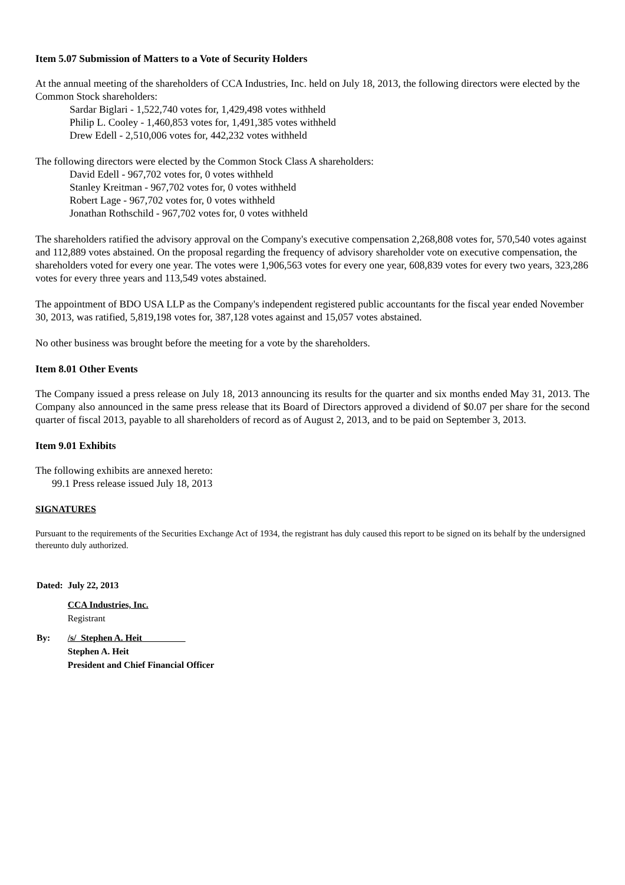Item 5.07 Submission of Matters to a Vote of Security Holders
At the annual meeting of the shareholders of CCA Industries, Inc. held on July 18, 2013, the following directors were elected by the Common Stock shareholders:
Sardar Biglari - 1,522,740 votes for, 1,429,498 votes withheld
Philip L. Cooley - 1,460,853 votes for, 1,491,385 votes withheld
Drew Edell - 2,510,006 votes for, 442,232 votes withheld
The following directors were elected by the Common Stock Class A shareholders:
David Edell - 967,702 votes for, 0 votes withheld
Stanley Kreitman - 967,702 votes for, 0 votes withheld
Robert Lage - 967,702 votes for, 0 votes withheld
Jonathan Rothschild - 967,702 votes for, 0 votes withheld
The shareholders ratified the advisory approval on the Company's executive compensation 2,268,808 votes for, 570,540 votes against and 112,889 votes abstained. On the proposal regarding the frequency of advisory shareholder vote on executive compensation, the shareholders voted for every one year. The votes were 1,906,563 votes for every one year, 608,839 votes for every two years, 323,286 votes for every three years and 113,549 votes abstained.
The appointment of BDO USA LLP as the Company's independent registered public accountants for the fiscal year ended November 30, 2013, was ratified, 5,819,198 votes for, 387,128 votes against and 15,057 votes abstained.
No other business was brought before the meeting for a vote by the shareholders.
Item 8.01 Other Events
The Company issued a press release on July 18, 2013 announcing its results for the quarter and six months ended May 31, 2013. The Company also announced in the same press release that its Board of Directors approved a dividend of $0.07 per share for the second quarter of fiscal 2013, payable to all shareholders of record as of August 2, 2013, and to be paid on September 3, 2013.
Item 9.01 Exhibits
The following exhibits are annexed hereto:
99.1 Press release issued July 18, 2013
SIGNATURES
Pursuant to the requirements of the Securities Exchange Act of 1934, the registrant has duly caused this report to be signed on its behalf by the undersigned thereunto duly authorized.
| Dated: | July 22, 2013 |
| | CCA Industries, Inc. Registrant |
| By: | /s/ Stephen A. Heit Stephen A. Heit President and Chief Financial Officer |